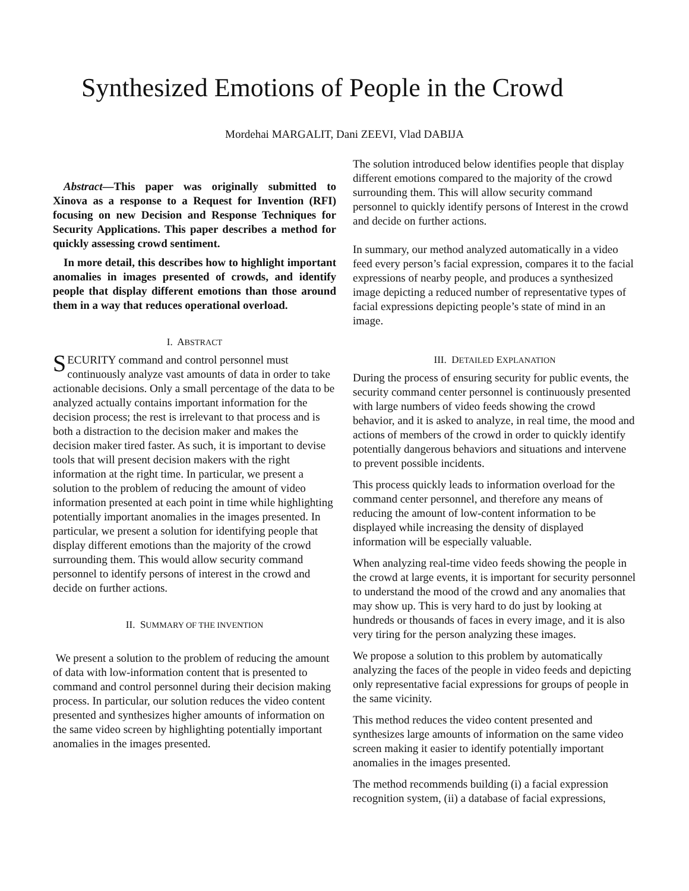Synthesized Emotions of People in the Crowd
Mordehai MARGALIT, Dani ZEEVI, Vlad DABIJA
Abstract—This paper was originally submitted to Xinova as a response to a Request for Invention (RFI) focusing on new Decision and Response Techniques for Security Applications. This paper describes a method for quickly assessing crowd sentiment.
In more detail, this describes how to highlight important anomalies in images presented of crowds, and identify people that display different emotions than those around them in a way that reduces operational overload.
I. ABSTRACT
SECURITY command and control personnel must continuously analyze vast amounts of data in order to take actionable decisions. Only a small percentage of the data to be analyzed actually contains important information for the decision process; the rest is irrelevant to that process and is both a distraction to the decision maker and makes the decision maker tired faster. As such, it is important to devise tools that will present decision makers with the right information at the right time. In particular, we present a solution to the problem of reducing the amount of video information presented at each point in time while highlighting potentially important anomalies in the images presented. In particular, we present a solution for identifying people that display different emotions than the majority of the crowd surrounding them. This would allow security command personnel to identify persons of interest in the crowd and decide on further actions.
II. SUMMARY OF THE INVENTION
We present a solution to the problem of reducing the amount of data with low-information content that is presented to command and control personnel during their decision making process. In particular, our solution reduces the video content presented and synthesizes higher amounts of information on the same video screen by highlighting potentially important anomalies in the images presented.
The solution introduced below identifies people that display different emotions compared to the majority of the crowd surrounding them. This will allow security command personnel to quickly identify persons of Interest in the crowd and decide on further actions.
In summary, our method analyzed automatically in a video feed every person’s facial expression, compares it to the facial expressions of nearby people, and produces a synthesized image depicting a reduced number of representative types of facial expressions depicting people’s state of mind in an image.
III. DETAILED EXPLANATION
During the process of ensuring security for public events, the security command center personnel is continuously presented with large numbers of video feeds showing the crowd behavior, and it is asked to analyze, in real time, the mood and actions of members of the crowd in order to quickly identify potentially dangerous behaviors and situations and intervene to prevent possible incidents.
This process quickly leads to information overload for the command center personnel, and therefore any means of reducing the amount of low-content information to be displayed while increasing the density of displayed information will be especially valuable.
When analyzing real-time video feeds showing the people in the crowd at large events, it is important for security personnel to understand the mood of the crowd and any anomalies that may show up. This is very hard to do just by looking at hundreds or thousands of faces in every image, and it is also very tiring for the person analyzing these images.
We propose a solution to this problem by automatically analyzing the faces of the people in video feeds and depicting only representative facial expressions for groups of people in the same vicinity.
This method reduces the video content presented and synthesizes large amounts of information on the same video screen making it easier to identify potentially important anomalies in the images presented.
The method recommends building (i) a facial expression recognition system, (ii) a database of facial expressions,